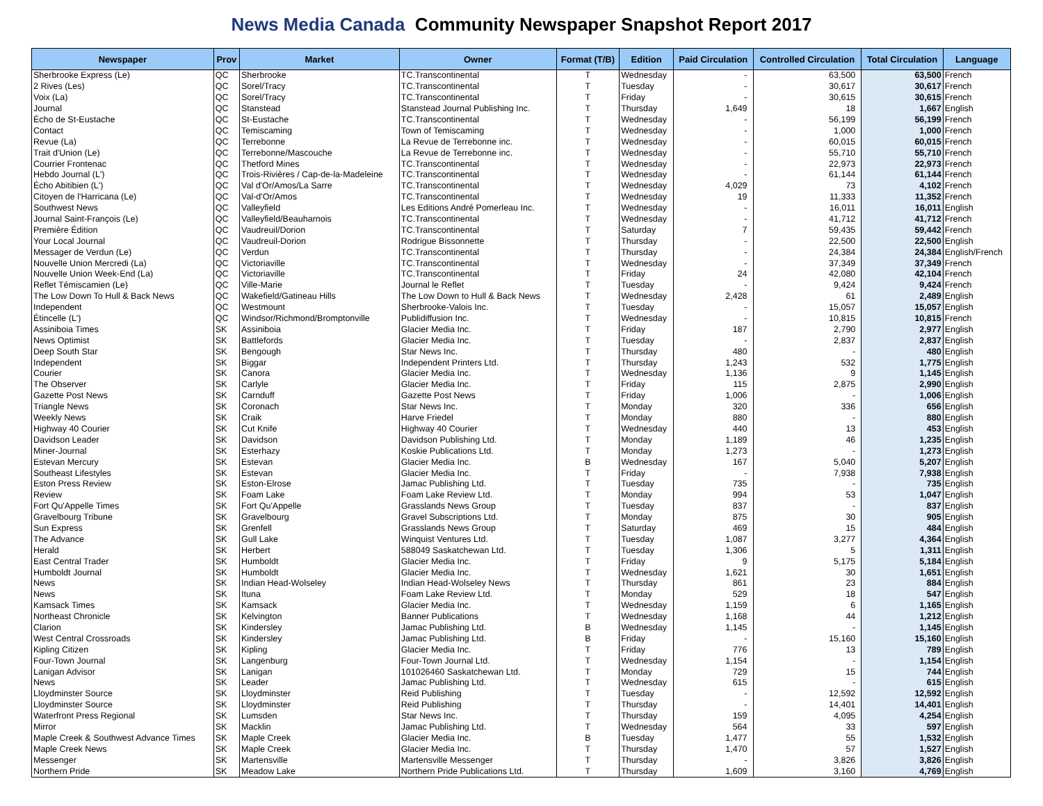News Media Canada Community Newspaper Snapshot Report 2017
| Newspaper | Prov | Market | Owner | Format (T/B) | Edition | Paid Circulation | Controlled Circulation | Total Circulation | Language |
| --- | --- | --- | --- | --- | --- | --- | --- | --- | --- |
| Sherbrooke Express (Le) | QC | Sherbrooke | TC.Transcontinental | T | Wednesday | - | 63,500 | 63,500 | French |
| 2 Rives (Les) | QC | Sorel/Tracy | TC.Transcontinental | T | Tuesday | - | 30,617 | 30,617 | French |
| Voix (La) | QC | Sorel/Tracy | TC.Transcontinental | T | Friday | - | 30,615 | 30,615 | French |
| Journal | QC | Stanstead | Stanstead Journal Publishing Inc. | T | Thursday | 1,649 | 18 | 1,667 | English |
| Écho de St-Eustache | QC | St-Eustache | TC.Transcontinental | T | Wednesday | - | 56,199 | 56,199 | French |
| Contact | QC | Temiscaming | Town of Temiscaming | T | Wednesday | - | 1,000 | 1,000 | French |
| Revue (La) | QC | Terrebonne | La Revue de Terrebonne inc. | T | Wednesday | - | 60,015 | 60,015 | French |
| Trait d'Union (Le) | QC | Terrebonne/Mascouche | La Revue de Terrebonne inc. | T | Wednesday | - | 55,710 | 55,710 | French |
| Courrier Frontenac | QC | Thetford Mines | TC.Transcontinental | T | Wednesday | - | 22,973 | 22,973 | French |
| Hebdo Journal (L') | QC | Trois-Rivières / Cap-de-la-Madeleine | TC.Transcontinental | T | Wednesday | - | 61,144 | 61,144 | French |
| Écho Abitibien (L') | QC | Val d'Or/Amos/La Sarre | TC.Transcontinental | T | Wednesday | 4,029 | 73 | 4,102 | French |
| Citoyen de l'Harricana (Le) | QC | Val-d'Or/Amos | TC.Transcontinental | T | Wednesday | 19 | 11,333 | 11,352 | French |
| Southwest News | QC | Valleyfield | Les Editions André Pomerleau Inc. | T | Wednesday | - | 16,011 | 16,011 | English |
| Journal Saint-François (Le) | QC | Valleyfield/Beauharnois | TC.Transcontinental | T | Wednesday | - | 41,712 | 41,712 | French |
| Première Édition | QC | Vaudreuil/Dorion | TC.Transcontinental | T | Saturday | 7 | 59,435 | 59,442 | French |
| Your Local Journal | QC | Vaudreuil-Dorion | Rodrigue Bissonnette | T | Thursday | - | 22,500 | 22,500 | English |
| Messager de Verdun (Le) | QC | Verdun | TC.Transcontinental | T | Thursday | - | 24,384 | 24,384 | English/French |
| Nouvelle Union Mercredi (La) | QC | Victoriaville | TC.Transcontinental | T | Wednesday | - | 37,349 | 37,349 | French |
| Nouvelle Union Week-End (La) | QC | Victoriaville | TC.Transcontinental | T | Friday | 24 | 42,080 | 42,104 | French |
| Reflet Témiscamien (Le) | QC | Ville-Marie | Journal le Reflet | T | Tuesday | - | 9,424 | 9,424 | French |
| The Low Down To Hull & Back News | QC | Wakefield/Gatineau Hills | The Low Down to Hull & Back News | T | Wednesday | 2,428 | 61 | 2,489 | English |
| Independent | QC | Westmount | Sherbrooke-Valois Inc. | T | Tuesday | - | 15,057 | 15,057 | English |
| Étincelle (L') | QC | Windsor/Richmond/Bromptonville | Publidiffusion Inc. | T | Wednesday | - | 10,815 | 10,815 | French |
| Assiniboia Times | SK | Assiniboia | Glacier Media Inc. | T | Friday | 187 | 2,790 | 2,977 | English |
| News Optimist | SK | Battlefords | Glacier Media Inc. | T | Tuesday | - | 2,837 | 2,837 | English |
| Deep South Star | SK | Bengough | Star News Inc. | T | Thursday | 480 | - | 480 | English |
| Independent | SK | Biggar | Independent Printers Ltd. | T | Thursday | 1,243 | 532 | 1,775 | English |
| Courier | SK | Canora | Glacier Media Inc. | T | Wednesday | 1,136 | 9 | 1,145 | English |
| The Observer | SK | Carlyle | Glacier Media Inc. | T | Friday | 115 | 2,875 | 2,990 | English |
| Gazette Post News | SK | Carnduff | Gazette Post News | T | Friday | 1,006 | - | 1,006 | English |
| Triangle News | SK | Coronach | Star News Inc. | T | Monday | 320 | 336 | 656 | English |
| Weekly News | SK | Craik | Harve Friedel | T | Monday | 880 | - | 880 | English |
| Highway 40 Courier | SK | Cut Knife | Highway 40 Courier | T | Wednesday | 440 | 13 | 453 | English |
| Davidson Leader | SK | Davidson | Davidson Publishing Ltd. | T | Monday | 1,189 | 46 | 1,235 | English |
| Miner-Journal | SK | Esterhazy | Koskie Publications Ltd. | T | Monday | 1,273 | - | 1,273 | English |
| Estevan Mercury | SK | Estevan | Glacier Media Inc. | B | Wednesday | 167 | 5,040 | 5,207 | English |
| Southeast Lifestyles | SK | Estevan | Glacier Media Inc. | T | Friday | - | 7,938 | 7,938 | English |
| Eston Press Review | SK | Eston-Elrose | Jamac Publishing Ltd. | T | Tuesday | 735 | - | 735 | English |
| Review | SK | Foam Lake | Foam Lake Review Ltd. | T | Monday | 994 | 53 | 1,047 | English |
| Fort Qu'Appelle Times | SK | Fort Qu'Appelle | Grasslands News Group | T | Tuesday | 837 | - | 837 | English |
| Gravelbourg Tribune | SK | Gravelbourg | Gravel Subscriptions Ltd. | T | Monday | 875 | 30 | 905 | English |
| Sun Express | SK | Grenfell | Grasslands News Group | T | Saturday | 469 | 15 | 484 | English |
| The Advance | SK | Gull Lake | Winquist Ventures Ltd. | T | Tuesday | 1,087 | 3,277 | 4,364 | English |
| Herald | SK | Herbert | 588049 Saskatchewan Ltd. | T | Tuesday | 1,306 | 5 | 1,311 | English |
| East Central Trader | SK | Humboldt | Glacier Media Inc. | T | Friday | 9 | 5,175 | 5,184 | English |
| Humboldt Journal | SK | Humboldt | Glacier Media Inc. | T | Wednesday | 1,621 | 30 | 1,651 | English |
| News | SK | Indian Head-Wolseley | Indian Head-Wolseley News | T | Thursday | 861 | 23 | 884 | English |
| News | SK | Ituna | Foam Lake Review Ltd. | T | Monday | 529 | 18 | 547 | English |
| Kamsack Times | SK | Kamsack | Glacier Media Inc. | T | Wednesday | 1,159 | 6 | 1,165 | English |
| Northeast Chronicle | SK | Kelvington | Banner Publications | T | Wednesday | 1,168 | 44 | 1,212 | English |
| Clarion | SK | Kindersley | Jamac Publishing Ltd. | B | Wednesday | 1,145 | - | 1,145 | English |
| West Central Crossroads | SK | Kindersley | Jamac Publishing Ltd. | B | Friday | - | 15,160 | 15,160 | English |
| Kipling Citizen | SK | Kipling | Glacier Media Inc. | T | Friday | 776 | 13 | 789 | English |
| Four-Town Journal | SK | Langenburg | Four-Town Journal Ltd. | T | Wednesday | 1,154 | - | 1,154 | English |
| Lanigan Advisor | SK | Lanigan | 101026460 Saskatchewan Ltd. | T | Monday | 729 | 15 | 744 | English |
| News | SK | Leader | Jamac Publishing Ltd. | T | Wednesday | 615 | - | 615 | English |
| Lloydminster Source | SK | Lloydminster | Reid Publishing | T | Tuesday | - | 12,592 | 12,592 | English |
| Lloydminster Source | SK | Lloydminster | Reid Publishing | T | Thursday | - | 14,401 | 14,401 | English |
| Waterfront Press Regional | SK | Lumsden | Star News Inc. | T | Thursday | 159 | 4,095 | 4,254 | English |
| Mirror | SK | Macklin | Jamac Publishing Ltd. | T | Wednesday | 564 | 33 | 597 | English |
| Maple Creek & Southwest Advance Times | SK | Maple Creek | Glacier Media Inc. | B | Tuesday | 1,477 | 55 | 1,532 | English |
| Maple Creek News | SK | Maple Creek | Glacier Media Inc. | T | Thursday | 1,470 | 57 | 1,527 | English |
| Messenger | SK | Martensville | Martensville Messenger | T | Thursday | - | 3,826 | 3,826 | English |
| Northern Pride | SK | Meadow Lake | Northern Pride Publications Ltd. | T | Thursday | 1,609 | 3,160 | 4,769 | English |